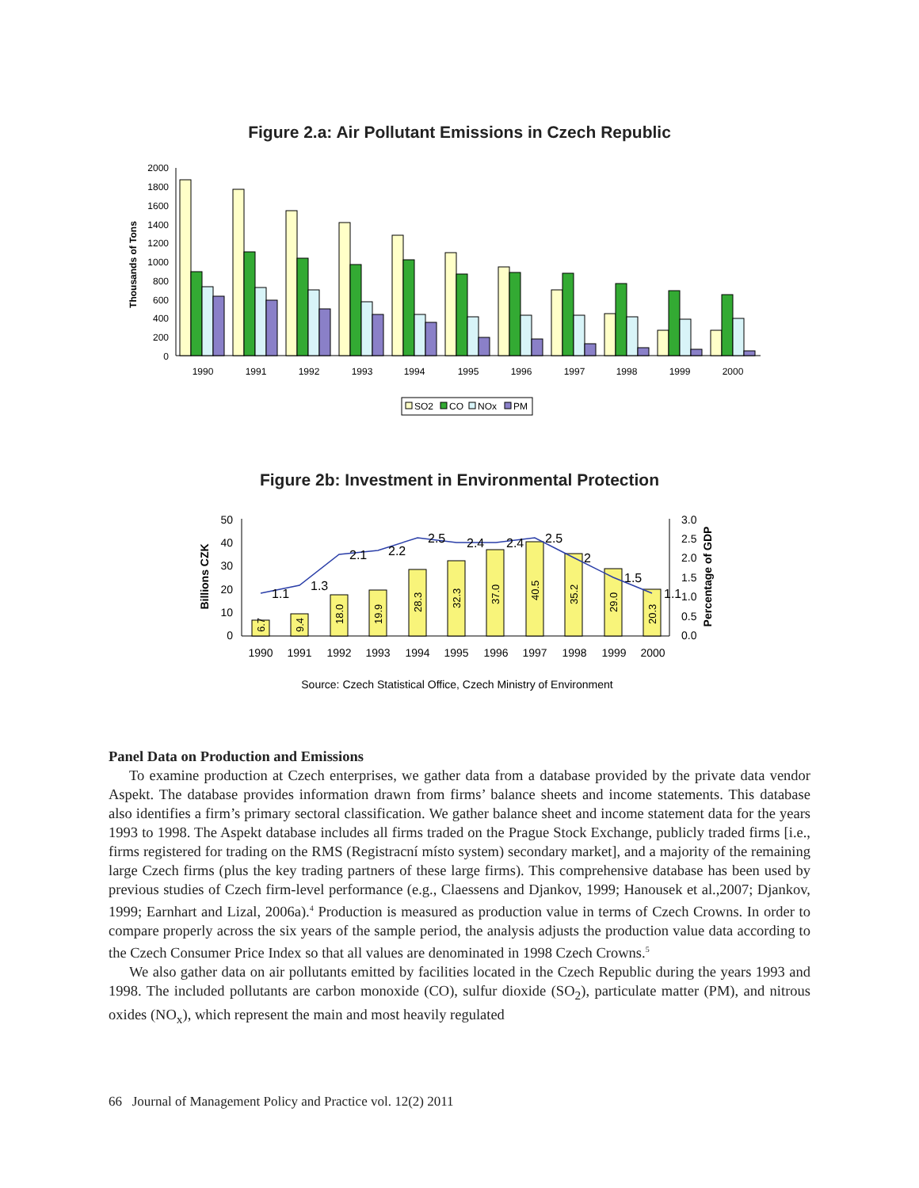Figure 2.a: Air Pollutant Emissions in Czech Republic
0
200
400
600
800
1000
1200
1400
1600
1800
2000
Thousands of Tons
1990
1991
1992
1993
1994
1995
1996
1997
1998
1999
2000
SO2
CO
NOx
PM
Figure 2b: Investment in Environmental Protection
0
10
20
30
40
50
0.0
0.5
1.0
1.5
2.0
2.5
3.0
Billions CZK
Percentage of GDP
6.7
9.4
18.0
19.9
28.3
32.3
37.0
40.5
35.2
29.0
20.3
1.1
1.3
2.1
2.2
2.5
2.4
2.4
2.5
2
1.5
1.1
1990
1991
1992
1993
1994
1995
1996
1997
1998
1999
2000
Source: Czech Statistical Office, Czech Ministry of Environment
Panel Data on Production and Emissions
To examine production at Czech enterprises, we gather data from a database provided by the private data vendor Aspekt. The database provides information drawn from firms’ balance sheets and income statements. This database also identifies a firm’s primary sectoral classification. We gather balance sheet and income statement data for the years 1993 to 1998. The Aspekt database includes all firms traded on the Prague Stock Exchange, publicly traded firms [i.e., firms registered for trading on the RMS (Registracní místo system) secondary market], and a majority of the remaining large Czech firms (plus the key trading partners of these large firms). This comprehensive database has been used by previous studies of Czech firm-level performance (e.g., Claessens and Djankov, 1999; Hanousek et al.,2007; Djankov, 1999; Earnhart and Lizal, 2006a).<sup>4</sup> Production is measured as production value in terms of Czech Crowns. In order to compare properly across the six years of the sample period, the analysis adjusts the production value data according to the Czech Consumer Price Index so that all values are denominated in 1998 Czech Crowns.<sup>5</sup>
We also gather data on air pollutants emitted by facilities located in the Czech Republic during the years 1993 and 1998. The included pollutants are carbon monoxide (CO), sulfur dioxide (SO<sub>2</sub>), particulate matter (PM), and nitrous oxides (NO<sub>x</sub>), which represent the main and most heavily regulated
66 Journal of Management Policy and Practice vol. 12(2) 2011